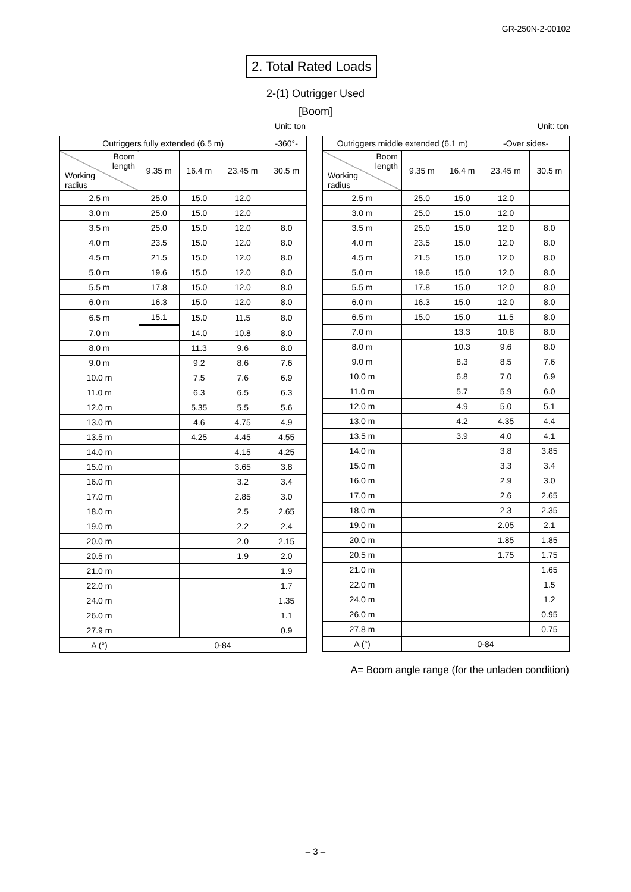GR-250N-2-00102
2. Total Rated Loads
2-(1) Outrigger Used
[Boom]
Unit: ton
| Outriggers fully extended (6.5 m) | | | | -360°- |
| --- | --- | --- | --- | --- |
| Boom length Working radius | 9.35 m | 16.4 m | 23.45 m | 30.5 m |
| 2.5 m | 25.0 | 15.0 | 12.0 | |
| 3.0 m | 25.0 | 15.0 | 12.0 | |
| 3.5 m | 25.0 | 15.0 | 12.0 | 8.0 |
| 4.0 m | 23.5 | 15.0 | 12.0 | 8.0 |
| 4.5 m | 21.5 | 15.0 | 12.0 | 8.0 |
| 5.0 m | 19.6 | 15.0 | 12.0 | 8.0 |
| 5.5 m | 17.8 | 15.0 | 12.0 | 8.0 |
| 6.0 m | 16.3 | 15.0 | 12.0 | 8.0 |
| 6.5 m | 15.1 | 15.0 | 11.5 | 8.0 |
| 7.0 m | | 14.0 | 10.8 | 8.0 |
| 8.0 m | | 11.3 | 9.6 | 8.0 |
| 9.0 m | | 9.2 | 8.6 | 7.6 |
| 10.0 m | | 7.5 | 7.6 | 6.9 |
| 11.0 m | | 6.3 | 6.5 | 6.3 |
| 12.0 m | | 5.35 | 5.5 | 5.6 |
| 13.0 m | | 4.6 | 4.75 | 4.9 |
| 13.5 m | | 4.25 | 4.45 | 4.55 |
| 14.0 m | | | 4.15 | 4.25 |
| 15.0 m | | | 3.65 | 3.8 |
| 16.0 m | | | 3.2 | 3.4 |
| 17.0 m | | | 2.85 | 3.0 |
| 18.0 m | | | 2.5 | 2.65 |
| 19.0 m | | | 2.2 | 2.4 |
| 20.0 m | | | 2.0 | 2.15 |
| 20.5 m | | | 1.9 | 2.0 |
| 21.0 m | | | | 1.9 |
| 22.0 m | | | | 1.7 |
| 24.0 m | | | | 1.35 |
| 26.0 m | | | | 1.1 |
| 27.9 m | | | | 0.9 |
| A (°) | 0-84 | | | |
Unit: ton
| Outriggers middle extended (6.1 m) | | | -Over sides- | |
| --- | --- | --- | --- | --- |
| Boom length Working radius | 9.35 m | 16.4 m | 23.45 m | 30.5 m |
| 2.5 m | 25.0 | 15.0 | 12.0 | |
| 3.0 m | 25.0 | 15.0 | 12.0 | |
| 3.5 m | 25.0 | 15.0 | 12.0 | 8.0 |
| 4.0 m | 23.5 | 15.0 | 12.0 | 8.0 |
| 4.5 m | 21.5 | 15.0 | 12.0 | 8.0 |
| 5.0 m | 19.6 | 15.0 | 12.0 | 8.0 |
| 5.5 m | 17.8 | 15.0 | 12.0 | 8.0 |
| 6.0 m | 16.3 | 15.0 | 12.0 | 8.0 |
| 6.5 m | 15.0 | 15.0 | 11.5 | 8.0 |
| 7.0 m | | 13.3 | 10.8 | 8.0 |
| 8.0 m | | 10.3 | 9.6 | 8.0 |
| 9.0 m | | 8.3 | 8.5 | 7.6 |
| 10.0 m | | 6.8 | 7.0 | 6.9 |
| 11.0 m | | 5.7 | 5.9 | 6.0 |
| 12.0 m | | 4.9 | 5.0 | 5.1 |
| 13.0 m | | 4.2 | 4.35 | 4.4 |
| 13.5 m | | 3.9 | 4.0 | 4.1 |
| 14.0 m | | | 3.8 | 3.85 |
| 15.0 m | | | 3.3 | 3.4 |
| 16.0 m | | | 2.9 | 3.0 |
| 17.0 m | | | 2.6 | 2.65 |
| 18.0 m | | | 2.3 | 2.35 |
| 19.0 m | | | 2.05 | 2.1 |
| 20.0 m | | | 1.85 | 1.85 |
| 20.5 m | | | 1.75 | 1.75 |
| 21.0 m | | | | 1.65 |
| 22.0 m | | | | 1.5 |
| 24.0 m | | | | 1.2 |
| 26.0 m | | | | 0.95 |
| 27.8 m | | | | 0.75 |
| A (°) | 0-84 | | | |
A= Boom angle range (for the unladen condition)
– 3 –